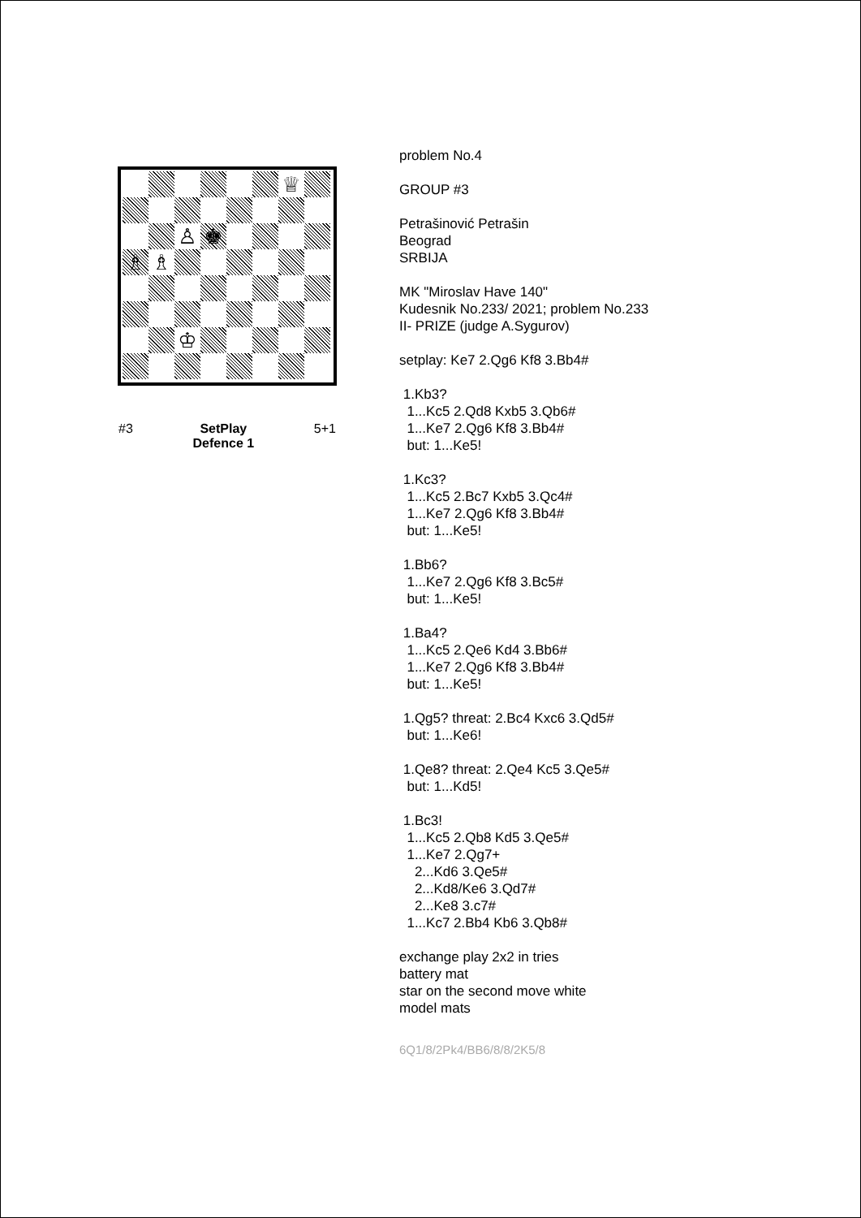♕
♙
♚
♗
♗
♔
#3 SetPlay
Defence 1
5+1
problem No.4
GROUP #3
Petrašinović Petrašin Beograd SRBIJA
MK "Miroslav Have 140" Kudesnik No.233/ 2021; problem No.233 II- PRIZE (judge A.Sygurov)
setplay: Ke7 2.Qg6 Kf8 3.Bb4#
1.Kb3? 1...Kc5 2.Qd8 Kxb5 3.Qb6# 1...Ke7 2.Qg6 Kf8 3.Bb4# but: 1...Ke5!
1.Kc3? 1...Kc5 2.Bc7 Kxb5 3.Qc4# 1...Ke7 2.Qg6 Kf8 3.Bb4# but: 1...Ke5!
1.Bb6? 1...Ke7 2.Qg6 Kf8 3.Bc5# but: 1...Ke5!
1.Ba4? 1...Kc5 2.Qe6 Kd4 3.Bb6# 1...Ke7 2.Qg6 Kf8 3.Bb4# but: 1...Ke5!
1.Qg5? threat: 2.Bc4 Kxc6 3.Qd5# but: 1...Ke6!
1.Qe8? threat: 2.Qe4 Kc5 3.Qe5# but: 1...Kd5! 1.Bc3! 1...Kc5 2.Qb8 Kd5 3.Qe5# 1...Ke7 2.Qg7+ 2...Kd6 3.Qe5# 2...Kd8/Ke6 3.Qd7# 2...Ke8 3.c7# 1...Kc7 2.Bb4 Kb6 3.Qb8#
exchange play 2x2 in tries battery mat star on the second move white model mats
6Q1/8/2Pk4/BB6/8/8/2K5/8